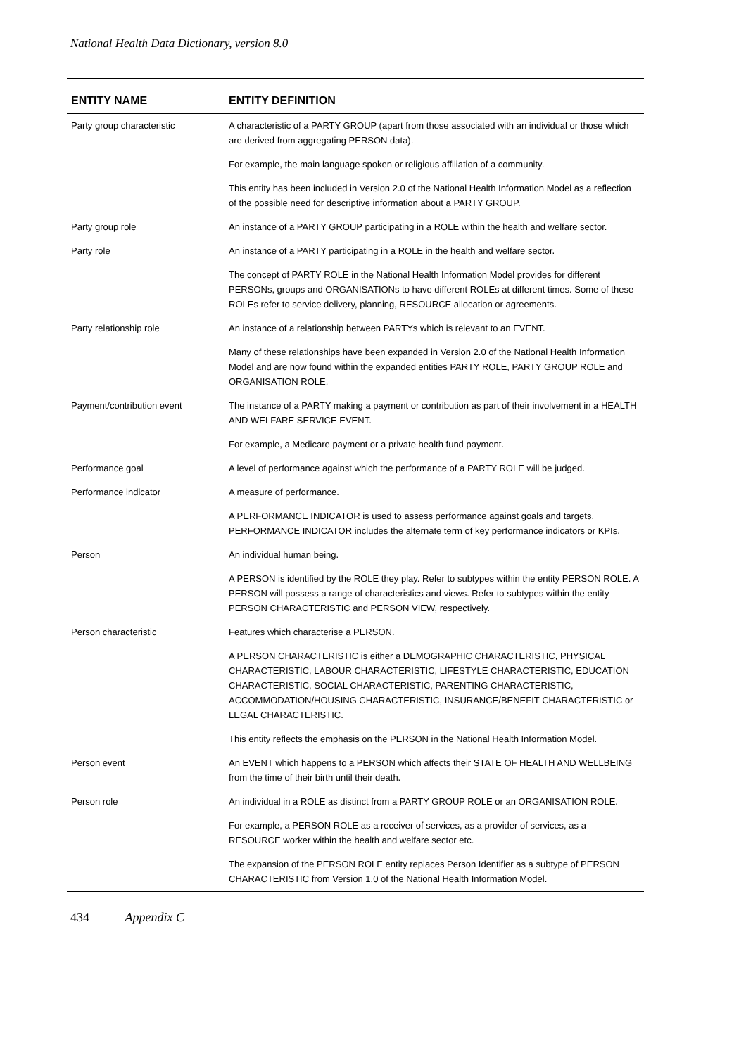National Health Data Dictionary, version 8.0
| ENTITY NAME | ENTITY DEFINITION |
| --- | --- |
| Party group characteristic | A characteristic of a PARTY GROUP (apart from those associated with an individual or those which are derived from aggregating PERSON data). |
| | For example, the main language spoken or religious affiliation of a community. |
| | This entity has been included in Version 2.0 of the National Health Information Model as a reflection of the possible need for descriptive information about a PARTY GROUP. |
| Party group role | An instance of a PARTY GROUP participating in a ROLE within the health and welfare sector. |
| Party role | An instance of a PARTY participating in a ROLE in the health and welfare sector. |
| | The concept of PARTY ROLE in the National Health Information Model provides for different PERSONs, groups and ORGANISATIONs to have different ROLEs at different times. Some of these ROLEs refer to service delivery, planning, RESOURCE allocation or agreements. |
| Party relationship role | An instance of a relationship between PARTYs which is relevant to an EVENT. |
| | Many of these relationships have been expanded in Version 2.0 of the National Health Information Model and are now found within the expanded entities PARTY ROLE, PARTY GROUP ROLE and ORGANISATION ROLE. |
| Payment/contribution event | The instance of a PARTY making a payment or contribution as part of their involvement in a HEALTH AND WELFARE SERVICE EVENT. |
| | For example, a Medicare payment or a private health fund payment. |
| Performance goal | A level of performance against which the performance of a PARTY ROLE will be judged. |
| Performance indicator | A measure of performance. |
| | A PERFORMANCE INDICATOR is used to assess performance against goals and targets. PERFORMANCE INDICATOR includes the alternate term of key performance indicators or KPIs. |
| Person | An individual human being. |
| | A PERSON is identified by the ROLE they play. Refer to subtypes within the entity PERSON ROLE. A PERSON will possess a range of characteristics and views. Refer to subtypes within the entity PERSON CHARACTERISTIC and PERSON VIEW, respectively. |
| Person characteristic | Features which characterise a PERSON. |
| | A PERSON CHARACTERISTIC is either a DEMOGRAPHIC CHARACTERISTIC, PHYSICAL CHARACTERISTIC, LABOUR CHARACTERISTIC, LIFESTYLE CHARACTERISTIC, EDUCATION CHARACTERISTIC, SOCIAL CHARACTERISTIC, PARENTING CHARACTERISTIC, ACCOMMODATION/HOUSING CHARACTERISTIC, INSURANCE/BENEFIT CHARACTERISTIC or LEGAL CHARACTERISTIC. |
| | This entity reflects the emphasis on the PERSON in the National Health Information Model. |
| Person event | An EVENT which happens to a PERSON which affects their STATE OF HEALTH AND WELLBEING from the time of their birth until their death. |
| Person role | An individual in a ROLE as distinct from a PARTY GROUP ROLE or an ORGANISATION ROLE. |
| | For example, a PERSON ROLE as a receiver of services, as a provider of services, as a RESOURCE worker within the health and welfare sector etc. |
| | The expansion of the PERSON ROLE entity replaces Person Identifier as a subtype of PERSON CHARACTERISTIC from Version 1.0 of the National Health Information Model. |
434 Appendix C